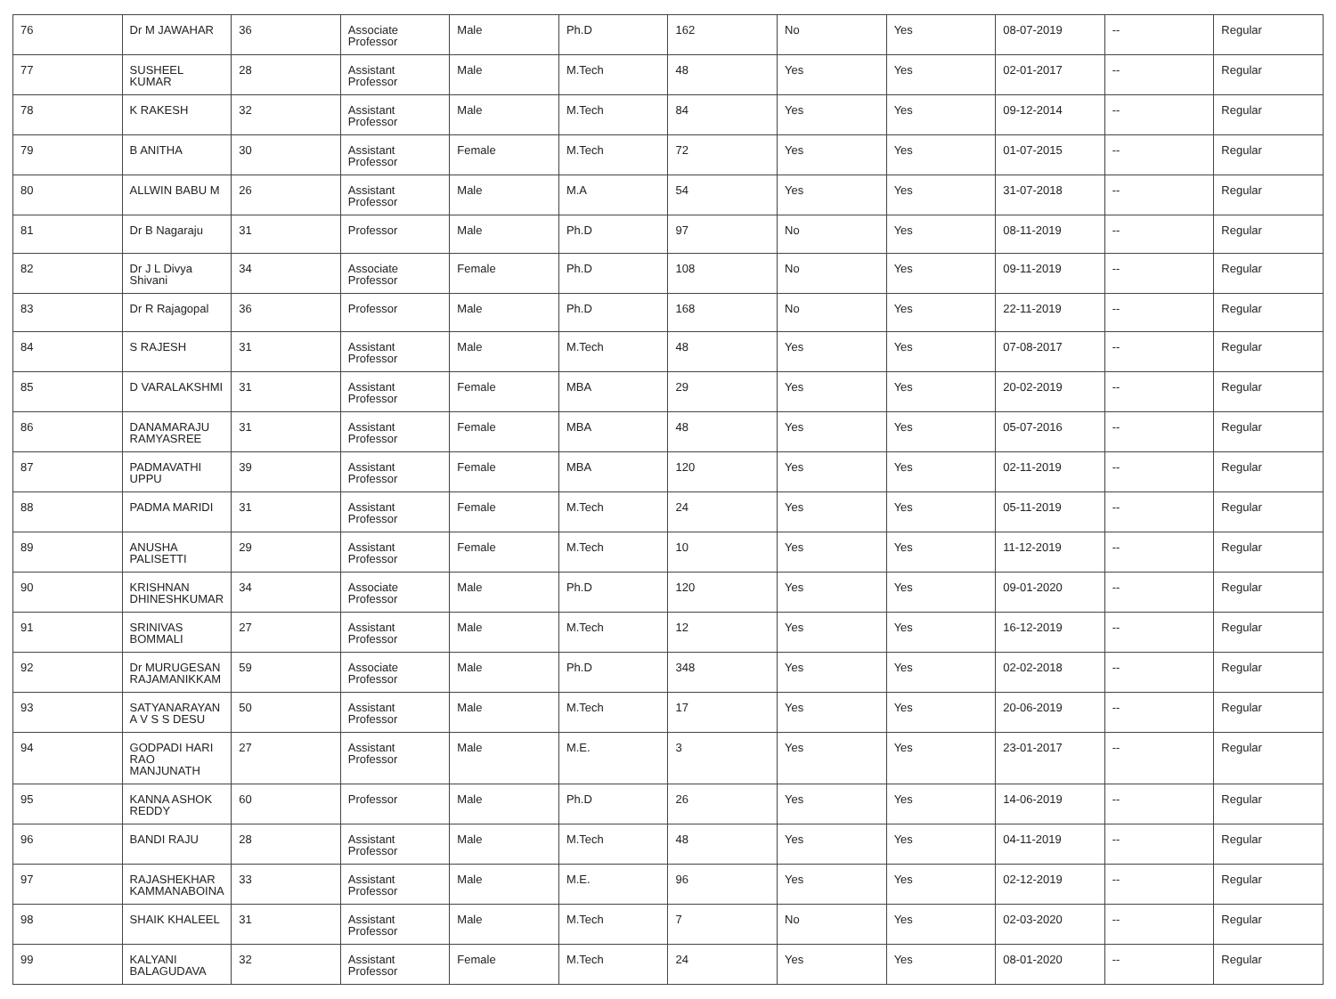| 76 | Dr M JAWAHAR | 36 | Associate Professor | Male | Ph.D | 162 | No | Yes | 08-07-2019 | -- | Regular |
| 77 | SUSHEEL KUMAR | 28 | Assistant Professor | Male | M.Tech | 48 | Yes | Yes | 02-01-2017 | -- | Regular |
| 78 | K RAKESH | 32 | Assistant Professor | Male | M.Tech | 84 | Yes | Yes | 09-12-2014 | -- | Regular |
| 79 | B ANITHA | 30 | Assistant Professor | Female | M.Tech | 72 | Yes | Yes | 01-07-2015 | -- | Regular |
| 80 | ALLWIN BABU M | 26 | Assistant Professor | Male | M.A | 54 | Yes | Yes | 31-07-2018 | -- | Regular |
| 81 | Dr B Nagaraju | 31 | Professor | Male | Ph.D | 97 | No | Yes | 08-11-2019 | -- | Regular |
| 82 | Dr J L Divya Shivani | 34 | Associate Professor | Female | Ph.D | 108 | No | Yes | 09-11-2019 | -- | Regular |
| 83 | Dr R Rajagopal | 36 | Professor | Male | Ph.D | 168 | No | Yes | 22-11-2019 | -- | Regular |
| 84 | S RAJESH | 31 | Assistant Professor | Male | M.Tech | 48 | Yes | Yes | 07-08-2017 | -- | Regular |
| 85 | D VARALAKSHMI | 31 | Assistant Professor | Female | MBA | 29 | Yes | Yes | 20-02-2019 | -- | Regular |
| 86 | DANAMARAJU RAMYASREE | 31 | Assistant Professor | Female | MBA | 48 | Yes | Yes | 05-07-2016 | -- | Regular |
| 87 | PADMAVATHI UPPU | 39 | Assistant Professor | Female | MBA | 120 | Yes | Yes | 02-11-2019 | -- | Regular |
| 88 | PADMA MARIDI | 31 | Assistant Professor | Female | M.Tech | 24 | Yes | Yes | 05-11-2019 | -- | Regular |
| 89 | ANUSHA PALISETTI | 29 | Assistant Professor | Female | M.Tech | 10 | Yes | Yes | 11-12-2019 | -- | Regular |
| 90 | KRISHNAN DHINESHKUMAR | 34 | Associate Professor | Male | Ph.D | 120 | Yes | Yes | 09-01-2020 | -- | Regular |
| 91 | SRINIVAS BOMMALI | 27 | Assistant Professor | Male | M.Tech | 12 | Yes | Yes | 16-12-2019 | -- | Regular |
| 92 | Dr MURUGESAN RAJAMANIKKAM | 59 | Associate Professor | Male | Ph.D | 348 | Yes | Yes | 02-02-2018 | -- | Regular |
| 93 | SATYANARAYAN A V S S DESU | 50 | Assistant Professor | Male | M.Tech | 17 | Yes | Yes | 20-06-2019 | -- | Regular |
| 94 | GODPADI HARI RAO MANJUNATH | 27 | Assistant Professor | Male | M.E. | 3 | Yes | Yes | 23-01-2017 | -- | Regular |
| 95 | KANNA ASHOK REDDY | 60 | Professor | Male | Ph.D | 26 | Yes | Yes | 14-06-2019 | -- | Regular |
| 96 | BANDI RAJU | 28 | Assistant Professor | Male | M.Tech | 48 | Yes | Yes | 04-11-2019 | -- | Regular |
| 97 | RAJASHEKHAR KAMMANABOINA | 33 | Assistant Professor | Male | M.E. | 96 | Yes | Yes | 02-12-2019 | -- | Regular |
| 98 | SHAIK KHALEEL | 31 | Assistant Professor | Male | M.Tech | 7 | No | Yes | 02-03-2020 | -- | Regular |
| 99 | KALYANI BALAGUDAVA | 32 | Assistant Professor | Female | M.Tech | 24 | Yes | Yes | 08-01-2020 | -- | Regular |